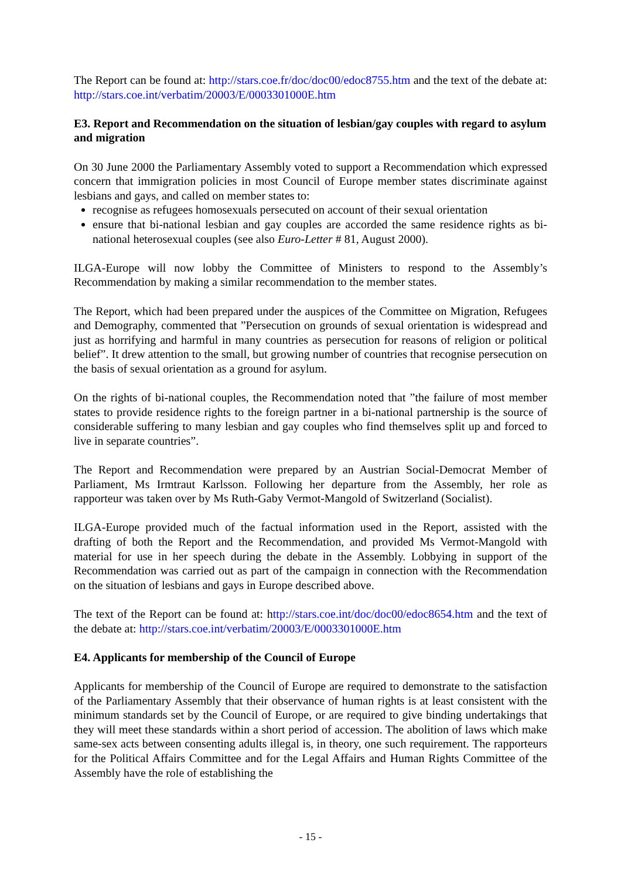The Report can be found at: http://stars.coe.fr/doc/doc00/edoc8755.htm and the text of the debate at: http://stars.coe.int/verbatim/20003/E/0003301000E.htm
E3. Report and Recommendation on the situation of lesbian/gay couples with regard to asylum and migration
On 30 June 2000 the Parliamentary Assembly voted to support a Recommendation which expressed concern that immigration policies in most Council of Europe member states discriminate against lesbians and gays, and called on member states to:
recognise as refugees homosexuals persecuted on account of their sexual orientation
ensure that bi-national lesbian and gay couples are accorded the same residence rights as bi-national heterosexual couples (see also Euro-Letter # 81, August 2000).
ILGA-Europe will now lobby the Committee of Ministers to respond to the Assembly’s Recommendation by making a similar recommendation to the member states.
The Report, which had been prepared under the auspices of the Committee on Migration, Refugees and Demography, commented that ”Persecution on grounds of sexual orientation is widespread and just as horrifying and harmful in many countries as persecution for reasons of religion or political belief”. It drew attention to the small, but growing number of countries that recognise persecution on the basis of sexual orientation as a ground for asylum.
On the rights of bi-national couples, the Recommendation noted that ”the failure of most member states to provide residence rights to the foreign partner in a bi-national partnership is the source of considerable suffering to many lesbian and gay couples who find themselves split up and forced to live in separate countries”.
The Report and Recommendation were prepared by an Austrian Social-Democrat Member of Parliament, Ms Irmtraut Karlsson. Following her departure from the Assembly, her role as rapporteur was taken over by Ms Ruth-Gaby Vermot-Mangold of Switzerland (Socialist).
ILGA-Europe provided much of the factual information used in the Report, assisted with the drafting of both the Report and the Recommendation, and provided Ms Vermot-Mangold with material for use in her speech during the debate in the Assembly. Lobbying in support of the Recommendation was carried out as part of the campaign in connection with the Recommendation on the situation of lesbians and gays in Europe described above.
The text of the Report can be found at: http://stars.coe.int/doc/doc00/edoc8654.htm and the text of the debate at: http://stars.coe.int/verbatim/20003/E/0003301000E.htm
E4. Applicants for membership of the Council of Europe
Applicants for membership of the Council of Europe are required to demonstrate to the satisfaction of the Parliamentary Assembly that their observance of human rights is at least consistent with the minimum standards set by the Council of Europe, or are required to give binding undertakings that they will meet these standards within a short period of accession. The abolition of laws which make same-sex acts between consenting adults illegal is, in theory, one such requirement. The rapporteurs for the Political Affairs Committee and for the Legal Affairs and Human Rights Committee of the Assembly have the role of establishing the
- 15 -